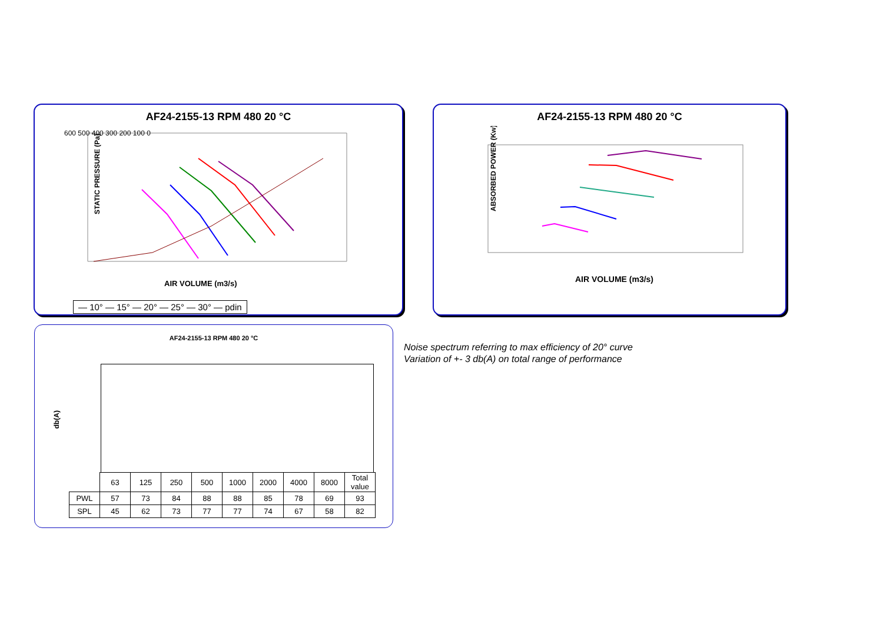AF24-2155-13 RPM 480 20 °C
STATIC PRESSURE (Pa)
AIR VOLUME (m3/s)
600 500 400 300 200 100 0
— 10° — 15° — 20° — 25° — 30° — pdin
AF24-2155-13 RPM 480 20 °C
ABSORBED POWER (Kw)
AIR VOLUME (m3/s)
AF24-2155-13 RPM 480 20 °C
db(A)
| | 63 | 125 | 250 | 500 | 1000 | 2000 | 4000 | 8000 | Total value |
| PWL | 57 | 73 | 84 | 88 | 88 | 85 | 78 | 69 | 93 |
| SPL | 45 | 62 | 73 | 77 | 77 | 74 | 67 | 58 | 82 |
Noise spectrum referring to max efficiency of 20° curve
Variation of +- 3 db(A) on total range of performance